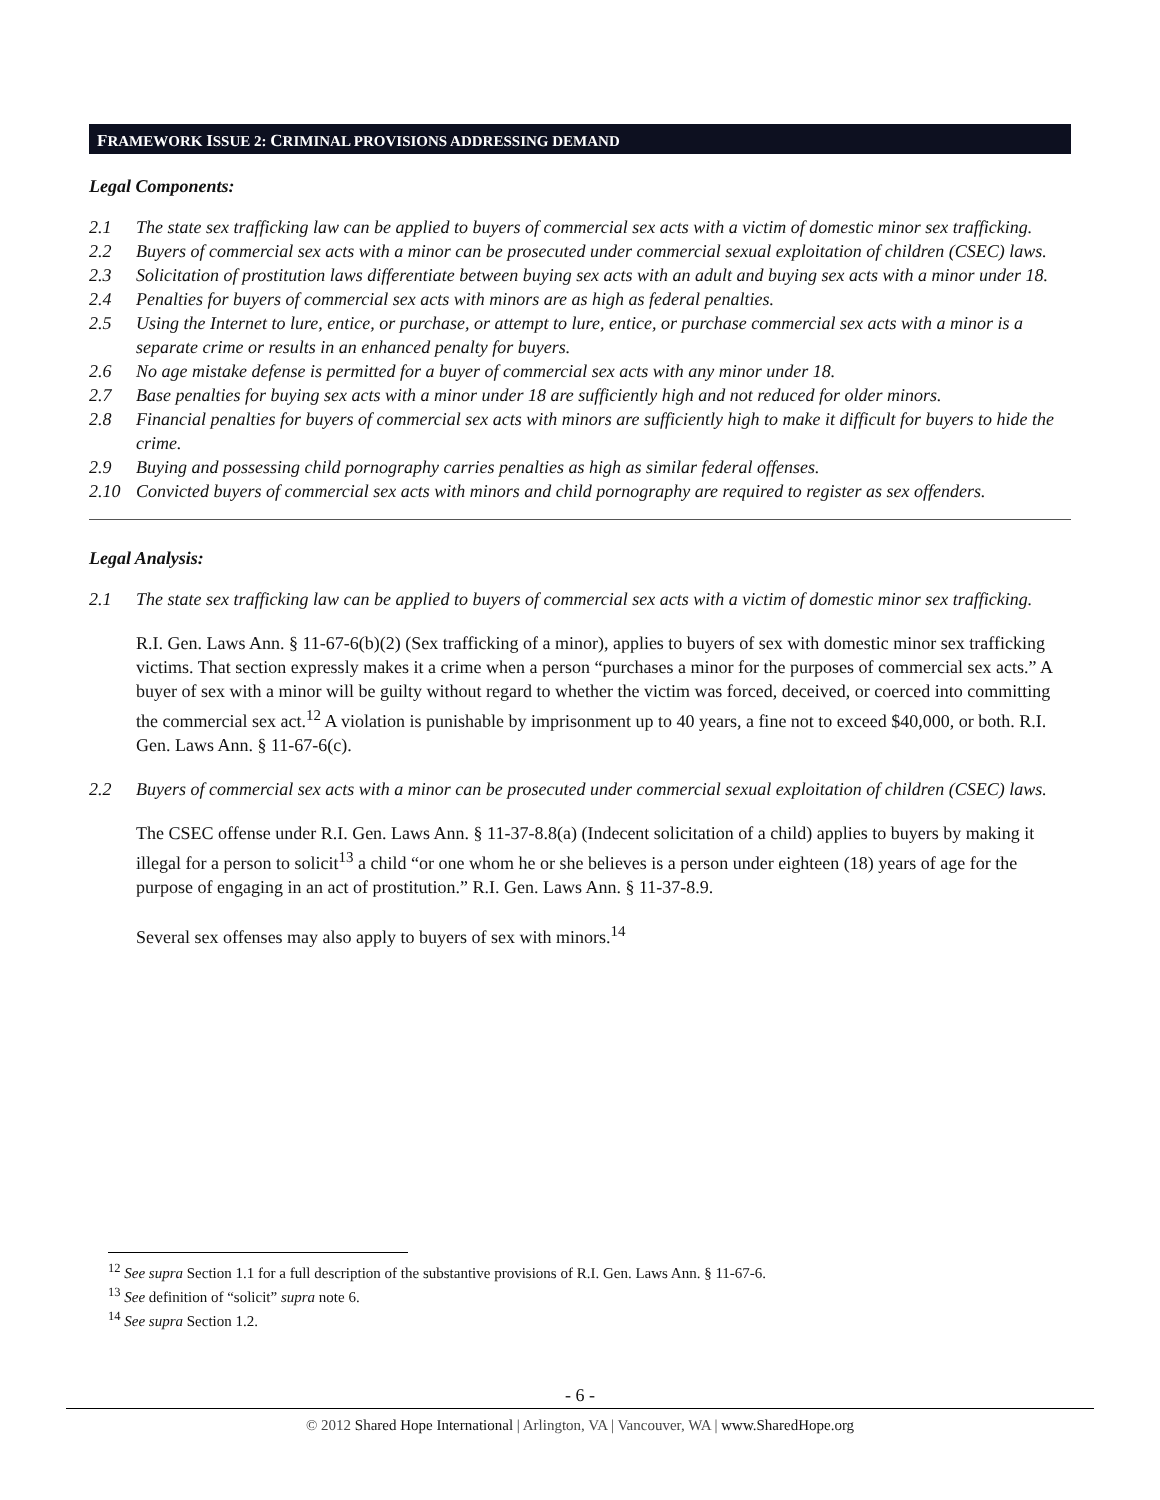FRAMEWORK ISSUE 2: CRIMINAL PROVISIONS ADDRESSING DEMAND
Legal Components:
2.1 The state sex trafficking law can be applied to buyers of commercial sex acts with a victim of domestic minor sex trafficking.
2.2 Buyers of commercial sex acts with a minor can be prosecuted under commercial sexual exploitation of children (CSEC) laws.
2.3 Solicitation of prostitution laws differentiate between buying sex acts with an adult and buying sex acts with a minor under 18.
2.4 Penalties for buyers of commercial sex acts with minors are as high as federal penalties.
2.5 Using the Internet to lure, entice, or purchase, or attempt to lure, entice, or purchase commercial sex acts with a minor is a separate crime or results in an enhanced penalty for buyers.
2.6 No age mistake defense is permitted for a buyer of commercial sex acts with any minor under 18.
2.7 Base penalties for buying sex acts with a minor under 18 are sufficiently high and not reduced for older minors.
2.8 Financial penalties for buyers of commercial sex acts with minors are sufficiently high to make it difficult for buyers to hide the crime.
2.9 Buying and possessing child pornography carries penalties as high as similar federal offenses.
2.10 Convicted buyers of commercial sex acts with minors and child pornography are required to register as sex offenders.
Legal Analysis:
2.1 The state sex trafficking law can be applied to buyers of commercial sex acts with a victim of domestic minor sex trafficking.
R.I. Gen. Laws Ann. § 11-67-6(b)(2) (Sex trafficking of a minor), applies to buyers of sex with domestic minor sex trafficking victims. That section expressly makes it a crime when a person “purchases a minor for the purposes of commercial sex acts.” A buyer of sex with a minor will be guilty without regard to whether the victim was forced, deceived, or coerced into committing the commercial sex act.<sup>12</sup> A violation is punishable by imprisonment up to 40 years, a fine not to exceed $40,000, or both. R.I. Gen. Laws Ann. § 11-67-6(c).
2.2 Buyers of commercial sex acts with a minor can be prosecuted under commercial sexual exploitation of children (CSEC) laws.
The CSEC offense under R.I. Gen. Laws Ann. § 11-37-8.8(a) (Indecent solicitation of a child) applies to buyers by making it illegal for a person to solicit<sup>13</sup> a child “or one whom he or she believes is a person under eighteen (18) years of age for the purpose of engaging in an act of prostitution.” R.I. Gen. Laws Ann. § 11-37-8.9.
Several sex offenses may also apply to buyers of sex with minors.<sup>14</sup>
<sup>12</sup> See supra Section 1.1 for a full description of the substantive provisions of R.I. Gen. Laws Ann. § 11-67-6.
<sup>13</sup> See definition of “solicit” supra note 6.
<sup>14</sup> See supra Section 1.2.
- 6 -
© 2012 Shared Hope International | Arlington, VA | Vancouver, WA | www.SharedHope.org